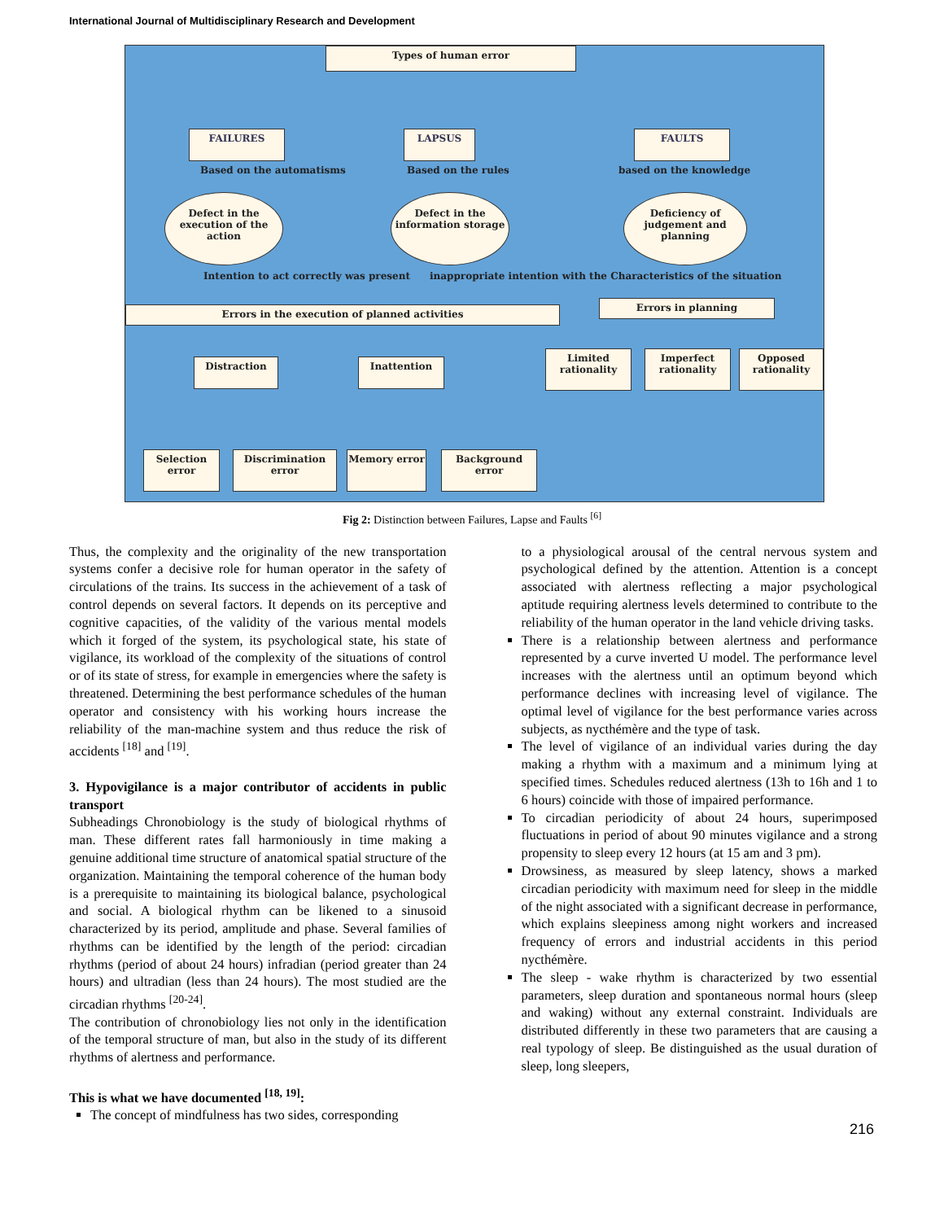International Journal of Multidisciplinary Research and Development
Types of human error
FAILURES LAPSUS FAULTS
Based on the automatisms Based on the rules based on the knowledge
Defect in the execution of the action
Defect in the information storage
Deficiency of judgement and planning
Intention to act correctly was present
inappropriate intention with the Characteristics of the situation
Errors in the execution of planned activities
Errors in planning
Distraction Inattention
Limited rationality
Imperfect rationality
Opposed rationality
Selection error
Discrimination error
Memory error Background error
Fig 2: Distinction between Failures, Lapse and Faults <sup>[6]</sup>
Thus, the complexity and the originality of the new transportation systems confer a decisive role for human operator in the safety of circulations of the trains. Its success in the achievement of a task of control depends on several factors. It depends on its perceptive and cognitive capacities, of the validity of the various mental models which it forged of the system, its psychological state, his state of vigilance, its workload of the complexity of the situations of control or of its state of stress, for example in emergencies where the safety is threatened. Determining the best performance schedules of the human operator and consistency with his working hours increase the reliability of the man-machine system and thus reduce the risk of accidents <sup>[18]</sup> and <sup>[19]</sup>.
3. Hypovigilance is a major contributor of accidents in public transport
Subheadings Chronobiology is the study of biological rhythms of man. These different rates fall harmoniously in time making a genuine additional time structure of anatomical spatial structure of the organization. Maintaining the temporal coherence of the human body is a prerequisite to maintaining its biological balance, psychological and social. A biological rhythm can be likened to a sinusoid characterized by its period, amplitude and phase. Several families of rhythms can be identified by the length of the period: circadian rhythms (period of about 24 hours) infradian (period greater than 24 hours) and ultradian (less than 24 hours). The most studied are the circadian rhythms <sup>[20-24]</sup>.
The contribution of chronobiology lies not only in the identification of the temporal structure of man, but also in the study of its different rhythms of alertness and performance.
This is what we have documented <sup>[18, 19]</sup>:
The concept of mindfulness has two sides, corresponding
to a physiological arousal of the central nervous system and psychological defined by the attention. Attention is a concept associated with alertness reflecting a major psychological aptitude requiring alertness levels determined to contribute to the reliability of the human operator in the land vehicle driving tasks.
There is a relationship between alertness and performance represented by a curve inverted U model. The performance level increases with the alertness until an optimum beyond which performance declines with increasing level of vigilance. The optimal level of vigilance for the best performance varies across subjects, as nycthémère and the type of task.
The level of vigilance of an individual varies during the day making a rhythm with a maximum and a minimum lying at specified times. Schedules reduced alertness (13h to 16h and 1 to 6 hours) coincide with those of impaired performance.
To circadian periodicity of about 24 hours, superimposed fluctuations in period of about 90 minutes vigilance and a strong propensity to sleep every 12 hours (at 15 am and 3 pm).
Drowsiness, as measured by sleep latency, shows a marked circadian periodicity with maximum need for sleep in the middle of the night associated with a significant decrease in performance, which explains sleepiness among night workers and increased frequency of errors and industrial accidents in this period nycthémère.
The sleep - wake rhythm is characterized by two essential parameters, sleep duration and spontaneous normal hours (sleep and waking) without any external constraint. Individuals are distributed differently in these two parameters that are causing a real typology of sleep. Be distinguished as the usual duration of sleep, long sleepers,
216